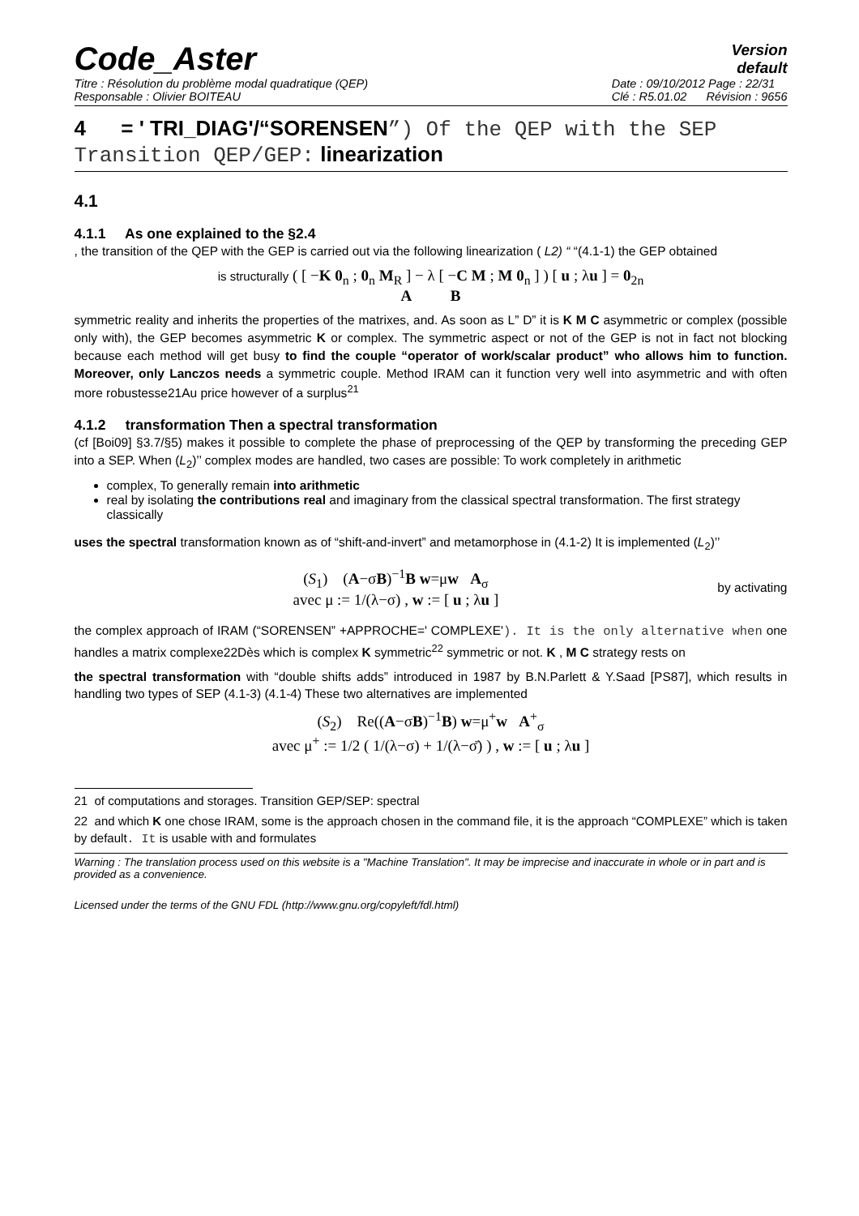Code_Aster
Version
default
Titre : Résolution du problème modal quadratique (QEP)
Responsable : Olivier BOITEAU
Date : 09/10/2012 Page : 22/31
Clé : R5.01.02 Révision : 9656
4 = ' TRI_DIAG'/“SORENSEN”) Of the QEP with the SEP Transition QEP/GEP: linearization
4.1
4.1.1 As one explained to the §2.4
, the transition of the QEP with the GEP is carried out via the following linearization ( L2) “ “(4.1-1) the GEP obtained
is structurally ( [ −K 0<sub>n</sub> ; 0<sub>n</sub> M<sub>R</sub> ] − λ [ −C M ; M 0<sub>n</sub> ] ) [ u ; λu ] = 0<sub>2n</sub>
A B
symmetric reality and inherits the properties of the matrixes, and. As soon as L” D” it is K M C asymmetric or complex (possible only with), the GEP becomes asymmetric K or complex. The symmetric aspect or not of the GEP is not in fact not blocking because each method will get busy to find the couple “operator of work/scalar product” who allows him to function. Moreover, only Lanczos needs a symmetric couple. Method IRAM can it function very well into asymmetric and with often more robustesse21Au price however of a surplus<sup>21</sup>
4.1.2 transformation Then a spectral transformation
(cf [Boi09] §3.7/§5) makes it possible to complete the phase of preprocessing of the QEP by transforming the preceding GEP into a SEP. When (L<sub>2</sub>)’’ complex modes are handled, two cases are possible: To work completely in arithmetic
complex, To generally remain into arithmetic
real by isolating the contributions real and imaginary from the classical spectral transformation. The first strategy classically
uses the spectral transformation known as of “shift-and-invert” and metamorphose in (4.1-2) It is implemented (L<sub>2</sub>)’’
(S<sub>1</sub>) (A−σB)<sup>−1</sup>B w=μw A<sub>σ</sub>
avec μ := 1/(λ−σ) , w := [ u ; λu ]
by activating
the complex approach of IRAM (“SORENSEN” +APPROCHE=' COMPLEXE'). It is the only alternative when one handles a matrix complexe22Dès which is complex K symmetric<sup>22</sup> symmetric or not. K , M C strategy rests on
the spectral transformation with “double shifts adds” introduced in 1987 by B.N.Parlett & Y.Saad [PS87], which results in handling two types of SEP (4.1-3) (4.1-4) These two alternatives are implemented
(S<sub>2</sub>) Re((A−σB)<sup>−1</sup>B) w=μ<sup>+</sup>w A<sup>+</sup><sub>σ</sub>
avec μ<sup>+</sup> := 1/2 ( 1/(λ−σ) + 1/(λ−σ̄) ) , w := [ u ; λu ]
21 of computations and storages. Transition GEP/SEP: spectral
22 and which K one chose IRAM, some is the approach chosen in the command file, it is the approach “COMPLEXE” which is taken by default. It is usable with and formulates
Warning : The translation process used on this website is a "Machine Translation". It may be imprecise and inaccurate in whole or in part and is provided as a convenience.
Licensed under the terms of the GNU FDL (http://www.gnu.org/copyleft/fdl.html)